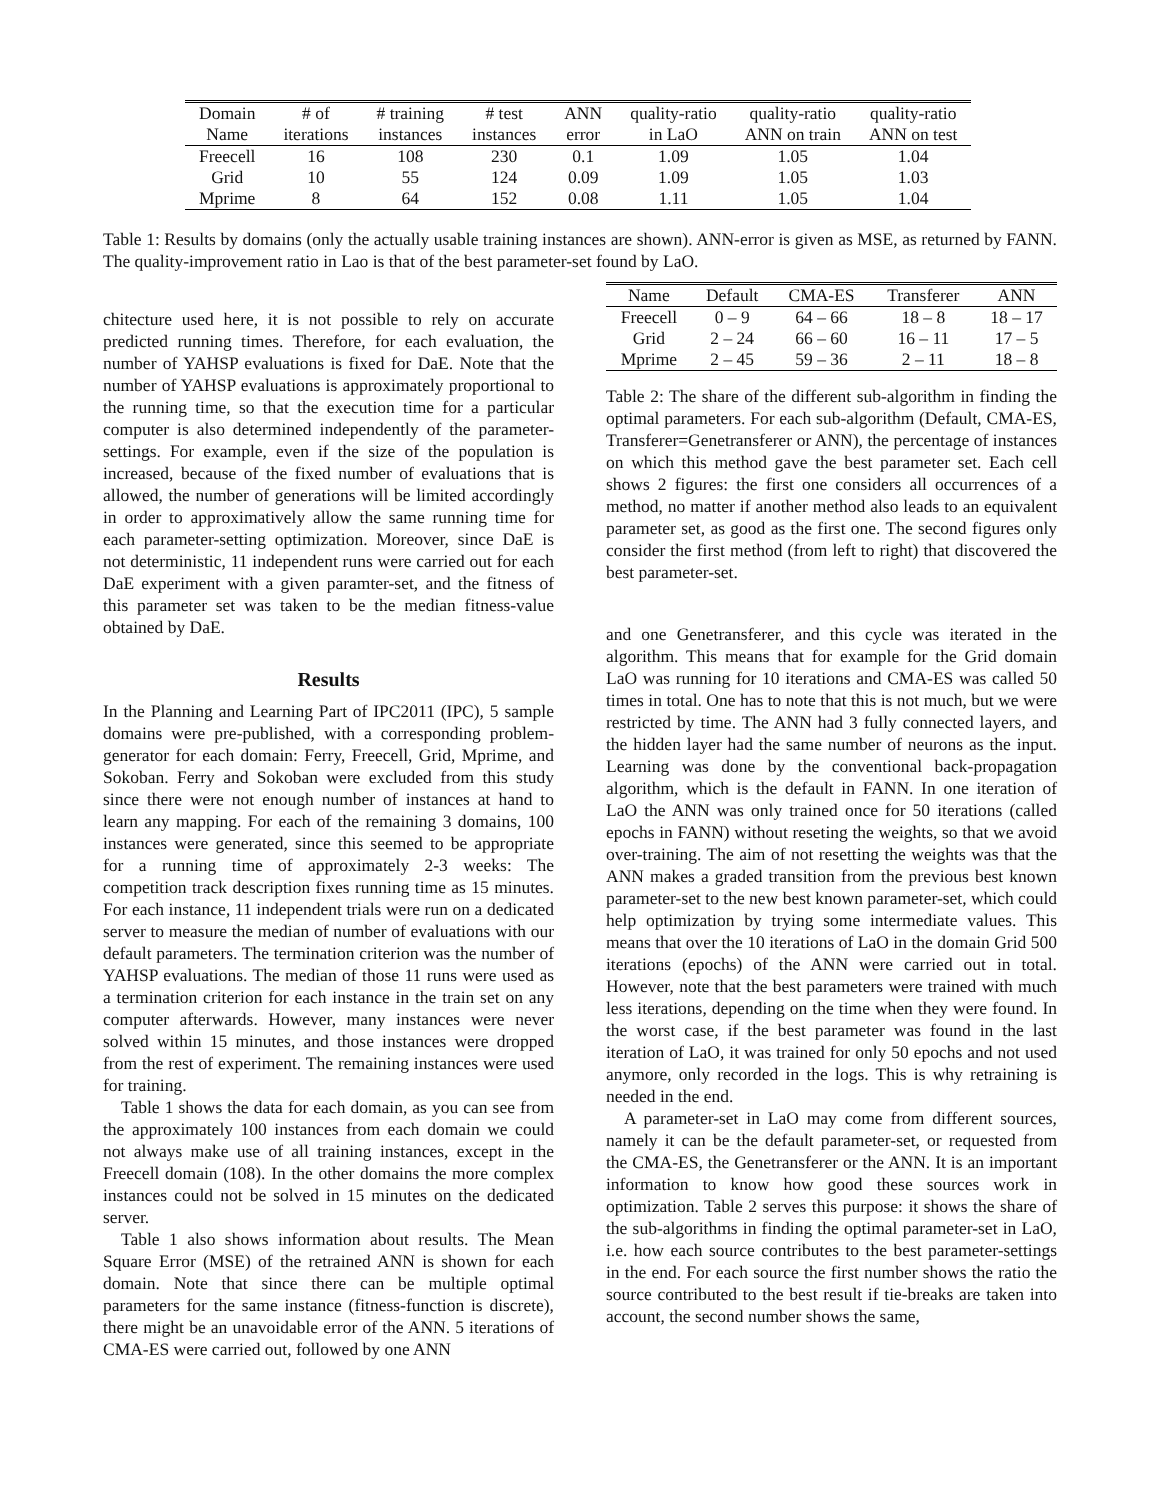| Domain | # of | # training | # test | ANN | quality-ratio | quality-ratio | quality-ratio |
| Name | iterations | instances | instances | error | in LaO | ANN on train | ANN on test |
| Freecell | 16 | 108 | 230 | 0.1 | 1.09 | 1.05 | 1.04 |
| Grid | 10 | 55 | 124 | 0.09 | 1.09 | 1.05 | 1.03 |
| Mprime | 8 | 64 | 152 | 0.08 | 1.11 | 1.05 | 1.04 |
Table 1: Results by domains (only the actually usable training instances are shown). ANN-error is given as MSE, as returned by FANN. The quality-improvement ratio in Lao is that of the best parameter-set found by LaO.
chitecture used here, it is not possible to rely on accurate predicted running times. Therefore, for each evaluation, the number of YAHSP evaluations is fixed for DaE. Note that the number of YAHSP evaluations is approximately proportional to the running time, so that the execution time for a particular computer is also determined independently of the parameter-settings. For example, even if the size of the population is increased, because of the fixed number of evaluations that is allowed, the number of generations will be limited accordingly in order to approximatively allow the same running time for each parameter-setting optimization. Moreover, since DaE is not deterministic, 11 independent runs were carried out for each DaE experiment with a given paramter-set, and the fitness of this parameter set was taken to be the median fitness-value obtained by DaE.
Results
In the Planning and Learning Part of IPC2011 (IPC), 5 sample domains were pre-published, with a corresponding problem-generator for each domain: Ferry, Freecell, Grid, Mprime, and Sokoban. Ferry and Sokoban were excluded from this study since there were not enough number of instances at hand to learn any mapping. For each of the remaining 3 domains, 100 instances were generated, since this seemed to be appropriate for a running time of approximately 2-3 weeks: The competition track description fixes running time as 15 minutes. For each instance, 11 independent trials were run on a dedicated server to measure the median of number of evaluations with our default parameters. The termination criterion was the number of YAHSP evaluations. The median of those 11 runs were used as a termination criterion for each instance in the train set on any computer afterwards. However, many instances were never solved within 15 minutes, and those instances were dropped from the rest of experiment. The remaining instances were used for training.
Table 1 shows the data for each domain, as you can see from the approximately 100 instances from each domain we could not always make use of all training instances, except in the Freecell domain (108). In the other domains the more complex instances could not be solved in 15 minutes on the dedicated server.
Table 1 also shows information about results. The Mean Square Error (MSE) of the retrained ANN is shown for each domain. Note that since there can be multiple optimal parameters for the same instance (fitness-function is discrete), there might be an unavoidable error of the ANN. 5 iterations of CMA-ES were carried out, followed by one ANN
| Name | Default | CMA-ES | Transferer | ANN |
| Freecell | 0 – 9 | 64 – 66 | 18 – 8 | 18 – 17 |
| Grid | 2 – 24 | 66 – 60 | 16 – 11 | 17 – 5 |
| Mprime | 2 – 45 | 59 – 36 | 2 – 11 | 18 – 8 |
Table 2: The share of the different sub-algorithm in finding the optimal parameters. For each sub-algorithm (Default, CMA-ES, Transferer=Genetransferer or ANN), the percentage of instances on which this method gave the best parameter set. Each cell shows 2 figures: the first one considers all occurrences of a method, no matter if another method also leads to an equivalent parameter set, as good as the first one. The second figures only consider the first method (from left to right) that discovered the best parameter-set.
and one Genetransferer, and this cycle was iterated in the algorithm. This means that for example for the Grid domain LaO was running for 10 iterations and CMA-ES was called 50 times in total. One has to note that this is not much, but we were restricted by time. The ANN had 3 fully connected layers, and the hidden layer had the same number of neurons as the input. Learning was done by the conventional back-propagation algorithm, which is the default in FANN. In one iteration of LaO the ANN was only trained once for 50 iterations (called epochs in FANN) without reseting the weights, so that we avoid over-training. The aim of not resetting the weights was that the ANN makes a graded transition from the previous best known parameter-set to the new best known parameter-set, which could help optimization by trying some intermediate values. This means that over the 10 iterations of LaO in the domain Grid 500 iterations (epochs) of the ANN were carried out in total. However, note that the best parameters were trained with much less iterations, depending on the time when they were found. In the worst case, if the best parameter was found in the last iteration of LaO, it was trained for only 50 epochs and not used anymore, only recorded in the logs. This is why retraining is needed in the end.
A parameter-set in LaO may come from different sources, namely it can be the default parameter-set, or requested from the CMA-ES, the Genetransferer or the ANN. It is an important information to know how good these sources work in optimization. Table 2 serves this purpose: it shows the share of the sub-algorithms in finding the optimal parameter-set in LaO, i.e. how each source contributes to the best parameter-settings in the end. For each source the first number shows the ratio the source contributed to the best result if tie-breaks are taken into account, the second number shows the same,